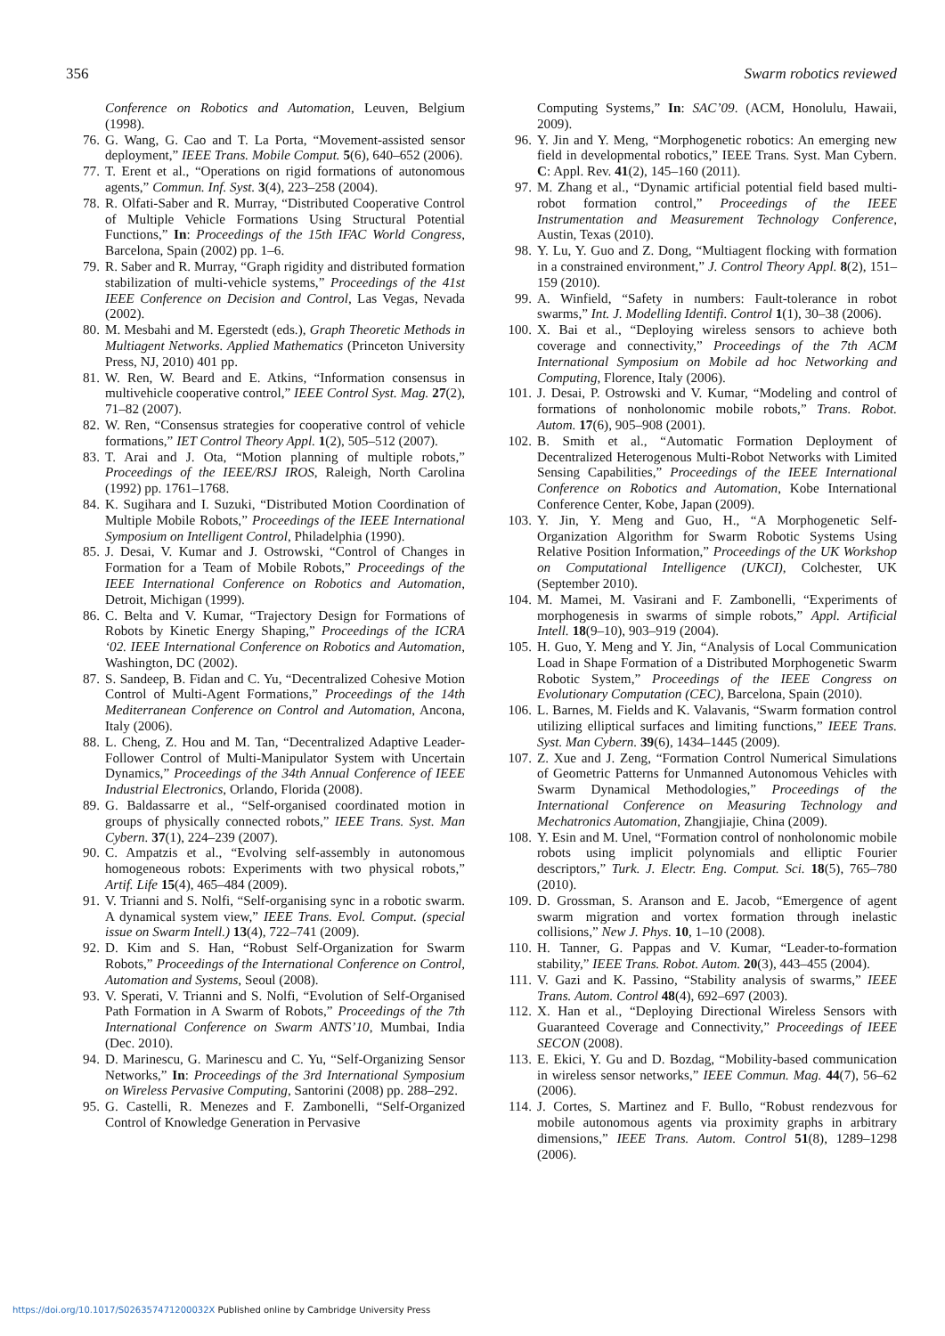356 Swarm robotics reviewed
Conference on Robotics and Automation, Leuven, Belgium (1998).
76. G. Wang, G. Cao and T. La Porta, “Movement-assisted sensor deployment,” IEEE Trans. Mobile Comput. 5(6), 640–652 (2006).
77. T. Erent et al., “Operations on rigid formations of autonomous agents,” Commun. Inf. Syst. 3(4), 223–258 (2004).
78. R. Olfati-Saber and R. Murray, “Distributed Cooperative Control of Multiple Vehicle Formations Using Structural Potential Functions,” In: Proceedings of the 15th IFAC World Congress, Barcelona, Spain (2002) pp. 1–6.
79. R. Saber and R. Murray, “Graph rigidity and distributed formation stabilization of multi-vehicle systems,” Proceedings of the 41st IEEE Conference on Decision and Control, Las Vegas, Nevada (2002).
80. M. Mesbahi and M. Egerstedt (eds.), Graph Theoretic Methods in Multiagent Networks. Applied Mathematics (Princeton University Press, NJ, 2010) 401 pp.
81. W. Ren, W. Beard and E. Atkins, “Information consensus in multivehicle cooperative control,” IEEE Control Syst. Mag. 27(2), 71–82 (2007).
82. W. Ren, “Consensus strategies for cooperative control of vehicle formations,” IET Control Theory Appl. 1(2), 505–512 (2007).
83. T. Arai and J. Ota, “Motion planning of multiple robots,” Proceedings of the IEEE/RSJ IROS, Raleigh, North Carolina (1992) pp. 1761–1768.
84. K. Sugihara and I. Suzuki, “Distributed Motion Coordination of Multiple Mobile Robots,” Proceedings of the IEEE International Symposium on Intelligent Control, Philadelphia (1990).
85. J. Desai, V. Kumar and J. Ostrowski, “Control of Changes in Formation for a Team of Mobile Robots,” Proceedings of the IEEE International Conference on Robotics and Automation, Detroit, Michigan (1999).
86. C. Belta and V. Kumar, “Trajectory Design for Formations of Robots by Kinetic Energy Shaping,” Proceedings of the ICRA ‘02. IEEE International Conference on Robotics and Automation, Washington, DC (2002).
87. S. Sandeep, B. Fidan and C. Yu, “Decentralized Cohesive Motion Control of Multi-Agent Formations,” Proceedings of the 14th Mediterranean Conference on Control and Automation, Ancona, Italy (2006).
88. L. Cheng, Z. Hou and M. Tan, “Decentralized Adaptive Leader-Follower Control of Multi-Manipulator System with Uncertain Dynamics,” Proceedings of the 34th Annual Conference of IEEE Industrial Electronics, Orlando, Florida (2008).
89. G. Baldassarre et al., “Self-organised coordinated motion in groups of physically connected robots,” IEEE Trans. Syst. Man Cybern. 37(1), 224–239 (2007).
90. C. Ampatzis et al., “Evolving self-assembly in autonomous homogeneous robots: Experiments with two physical robots,” Artif. Life 15(4), 465–484 (2009).
91. V. Trianni and S. Nolfi, “Self-organising sync in a robotic swarm. A dynamical system view,” IEEE Trans. Evol. Comput. (special issue on Swarm Intell.) 13(4), 722–741 (2009).
92. D. Kim and S. Han, “Robust Self-Organization for Swarm Robots,” Proceedings of the International Conference on Control, Automation and Systems, Seoul (2008).
93. V. Sperati, V. Trianni and S. Nolfi, “Evolution of Self-Organised Path Formation in A Swarm of Robots,” Proceedings of the 7th International Conference on Swarm ANTS’10, Mumbai, India (Dec. 2010).
94. D. Marinescu, G. Marinescu and C. Yu, “Self-Organizing Sensor Networks,” In: Proceedings of the 3rd International Symposium on Wireless Pervasive Computing, Santorini (2008) pp. 288–292.
95. G. Castelli, R. Menezes and F. Zambonelli, “Self-Organized Control of Knowledge Generation in Pervasive
Computing Systems,” In: SAC’09. (ACM, Honolulu, Hawaii, 2009).
96. Y. Jin and Y. Meng, “Morphogenetic robotics: An emerging new field in developmental robotics,” IEEE Trans. Syst. Man Cybern. C: Appl. Rev. 41(2), 145–160 (2011).
97. M. Zhang et al., “Dynamic artificial potential field based multi-robot formation control,” Proceedings of the IEEE Instrumentation and Measurement Technology Conference, Austin, Texas (2010).
98. Y. Lu, Y. Guo and Z. Dong, “Multiagent flocking with formation in a constrained environment,” J. Control Theory Appl. 8(2), 151–159 (2010).
99. A. Winfield, “Safety in numbers: Fault-tolerance in robot swarms,” Int. J. Modelling Identifi. Control 1(1), 30–38 (2006).
100. X. Bai et al., “Deploying wireless sensors to achieve both coverage and connectivity,” Proceedings of the 7th ACM International Symposium on Mobile ad hoc Networking and Computing, Florence, Italy (2006).
101. J. Desai, P. Ostrowski and V. Kumar, “Modeling and control of formations of nonholonomic mobile robots,” Trans. Robot. Autom. 17(6), 905–908 (2001).
102. B. Smith et al., “Automatic Formation Deployment of Decentralized Heterogenous Multi-Robot Networks with Limited Sensing Capabilities,” Proceedings of the IEEE International Conference on Robotics and Automation, Kobe International Conference Center, Kobe, Japan (2009).
103. Y. Jin, Y. Meng and Guo, H., “A Morphogenetic Self-Organization Algorithm for Swarm Robotic Systems Using Relative Position Information,” Proceedings of the UK Workshop on Computational Intelligence (UKCI), Colchester, UK (September 2010).
104. M. Mamei, M. Vasirani and F. Zambonelli, “Experiments of morphogenesis in swarms of simple robots,” Appl. Artificial Intell. 18(9–10), 903–919 (2004).
105. H. Guo, Y. Meng and Y. Jin, “Analysis of Local Communication Load in Shape Formation of a Distributed Morphogenetic Swarm Robotic System,” Proceedings of the IEEE Congress on Evolutionary Computation (CEC), Barcelona, Spain (2010).
106. L. Barnes, M. Fields and K. Valavanis, “Swarm formation control utilizing elliptical surfaces and limiting functions,” IEEE Trans. Syst. Man Cybern. 39(6), 1434–1445 (2009).
107. Z. Xue and J. Zeng, “Formation Control Numerical Simulations of Geometric Patterns for Unmanned Autonomous Vehicles with Swarm Dynamical Methodologies,” Proceedings of the International Conference on Measuring Technology and Mechatronics Automation, Zhangjiajie, China (2009).
108. Y. Esin and M. Unel, “Formation control of nonholonomic mobile robots using implicit polynomials and elliptic Fourier descriptors,” Turk. J. Electr. Eng. Comput. Sci. 18(5), 765–780 (2010).
109. D. Grossman, S. Aranson and E. Jacob, “Emergence of agent swarm migration and vortex formation through inelastic collisions,” New J. Phys. 10, 1–10 (2008).
110. H. Tanner, G. Pappas and V. Kumar, “Leader-to-formation stability,” IEEE Trans. Robot. Autom. 20(3), 443–455 (2004).
111. V. Gazi and K. Passino, “Stability analysis of swarms,” IEEE Trans. Autom. Control 48(4), 692–697 (2003).
112. X. Han et al., “Deploying Directional Wireless Sensors with Guaranteed Coverage and Connectivity,” Proceedings of IEEE SECON (2008).
113. E. Ekici, Y. Gu and D. Bozdag, “Mobility-based communication in wireless sensor networks,” IEEE Commun. Mag. 44(7), 56–62 (2006).
114. J. Cortes, S. Martinez and F. Bullo, “Robust rendezvous for mobile autonomous agents via proximity graphs in arbitrary dimensions,” IEEE Trans. Autom. Control 51(8), 1289–1298 (2006).
https://doi.org/10.1017/S026357471200032X Published online by Cambridge University Press